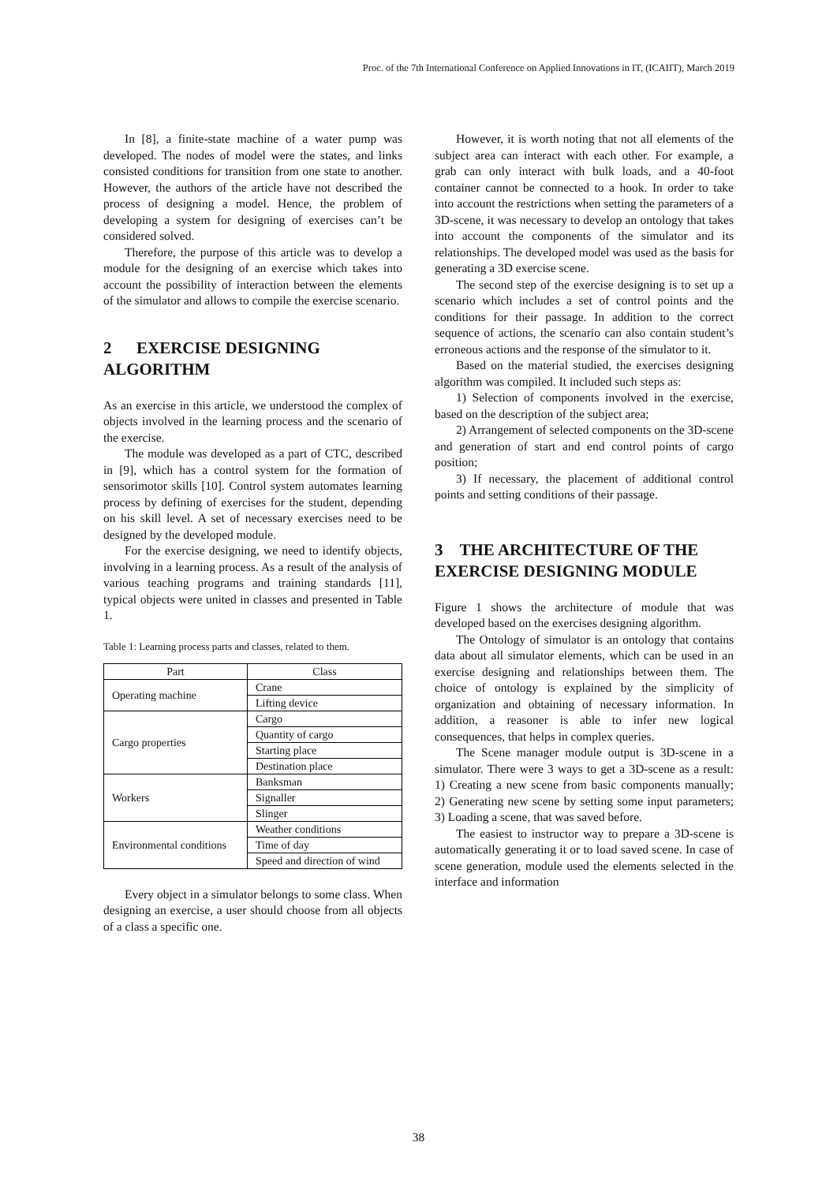Proc. of the 7th International Conference on Applied Innovations in IT, (ICAIIT), March 2019
In [8], a finite-state machine of a water pump was developed. The nodes of model were the states, and links consisted conditions for transition from one state to another. However, the authors of the article have not described the process of designing a model. Hence, the problem of developing a system for designing of exercises can’t be considered solved.
Therefore, the purpose of this article was to develop a module for the designing of an exercise which takes into account the possibility of interaction between the elements of the simulator and allows to compile the exercise scenario.
2 EXERCISE DESIGNING ALGORITHM
As an exercise in this article, we understood the complex of objects involved in the learning process and the scenario of the exercise.
The module was developed as a part of CTC, described in [9], which has a control system for the formation of sensorimotor skills [10]. Control system automates learning process by defining of exercises for the student, depending on his skill level. A set of necessary exercises need to be designed by the developed module.
For the exercise designing, we need to identify objects, involving in a learning process. As a result of the analysis of various teaching programs and training standards [11], typical objects were united in classes and presented in Table 1.
Table 1: Learning process parts and classes, related to them.
| Part | Class |
| --- | --- |
| Operating machine | Crane |
| | Lifting device |
| Cargo properties | Cargo |
| | Quantity of cargo |
| | Starting place |
| | Destination place |
| Workers | Banksman |
| | Signaller |
| | Slinger |
| Environmental conditions | Weather conditions |
| | Time of day |
| | Speed and direction of wind |
Every object in a simulator belongs to some class. When designing an exercise, a user should choose from all objects of a class a specific one.
However, it is worth noting that not all elements of the subject area can interact with each other. For example, a grab can only interact with bulk loads, and a 40-foot container cannot be connected to a hook. In order to take into account the restrictions when setting the parameters of a 3D-scene, it was necessary to develop an ontology that takes into account the components of the simulator and its relationships. The developed model was used as the basis for generating a 3D exercise scene.
The second step of the exercise designing is to set up a scenario which includes a set of control points and the conditions for their passage. In addition to the correct sequence of actions, the scenario can also contain student’s erroneous actions and the response of the simulator to it.
Based on the material studied, the exercises designing algorithm was compiled. It included such steps as:
1) Selection of components involved in the exercise, based on the description of the subject area;
2) Arrangement of selected components on the 3D-scene and generation of start and end control points of cargo position;
3) If necessary, the placement of additional control points and setting conditions of their passage.
3 THE ARCHITECTURE OF THE EXERCISE DESIGNING MODULE
Figure 1 shows the architecture of module that was developed based on the exercises designing algorithm.
The Ontology of simulator is an ontology that contains data about all simulator elements, which can be used in an exercise designing and relationships between them. The choice of ontology is explained by the simplicity of organization and obtaining of necessary information. In addition, a reasoner is able to infer new logical consequences, that helps in complex queries.
The Scene manager module output is 3D-scene in a simulator. There were 3 ways to get a 3D-scene as a result: 1) Creating a new scene from basic components manually; 2) Generating new scene by setting some input parameters; 3) Loading a scene, that was saved before.
The easiest to instructor way to prepare a 3D-scene is automatically generating it or to load saved scene. In case of scene generation, module used the elements selected in the interface and information
38